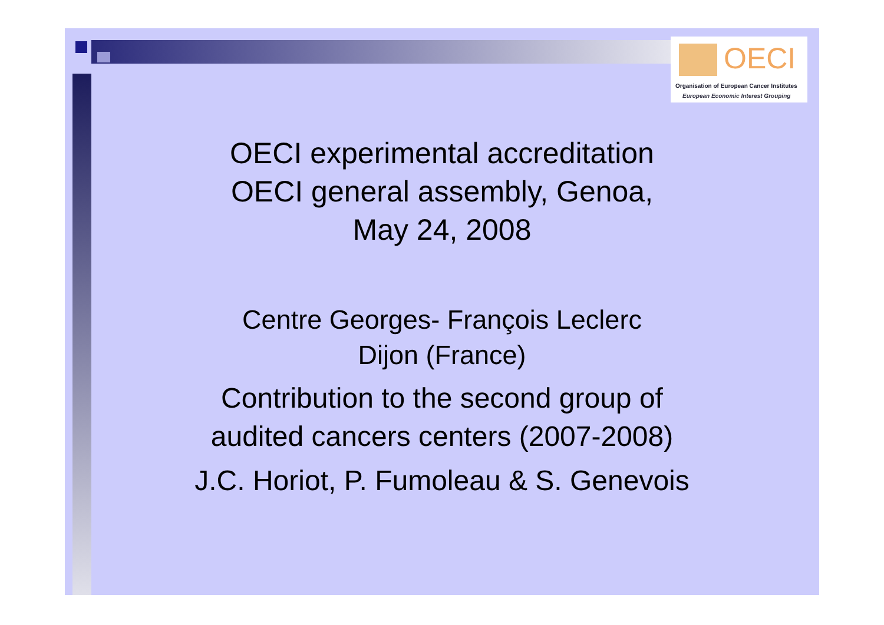OECI
Organisation of European Cancer Institutes
European Economic Interest Grouping
OECI experimental accreditation
OECI general assembly, Genoa,
May 24, 2008
Centre Georges- François Leclerc
Dijon (France)
Contribution to the second group of
audited cancers centers (2007-2008)
J.C. Horiot, P. Fumoleau & S. Genevois